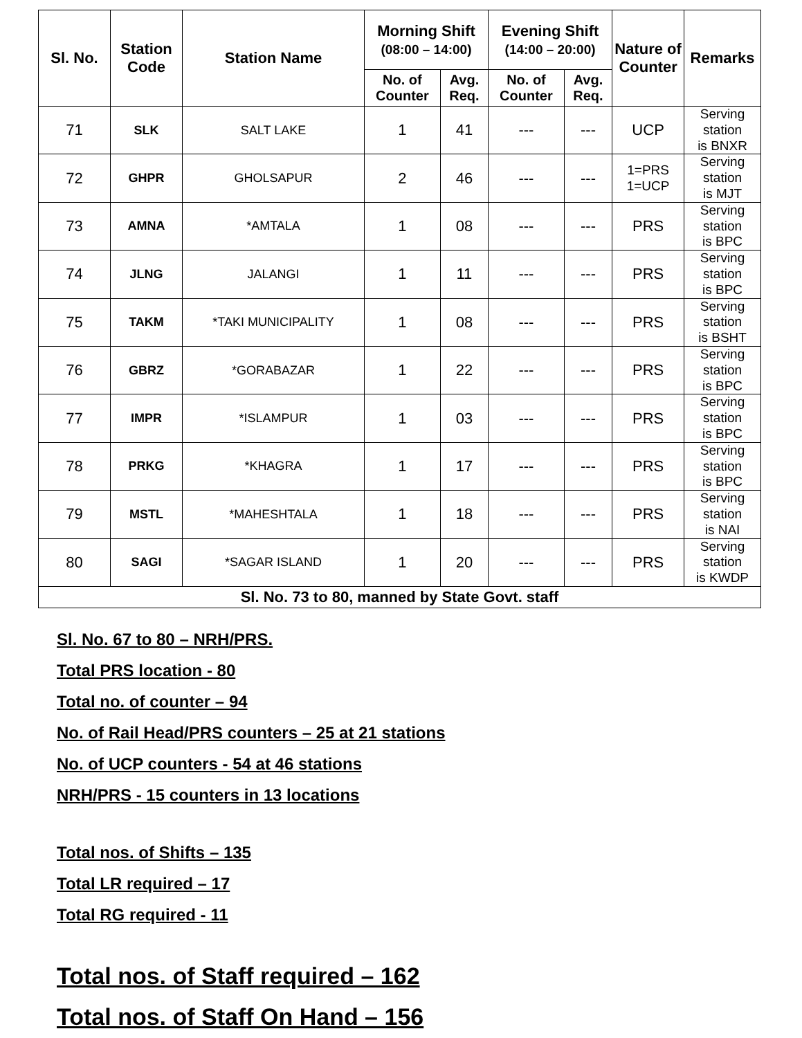| Sl. No. | Station Code | Station Name | Morning Shift (08:00 – 14:00) | | Evening Shift (14:00 – 20:00) | | Nature of Counter | Remarks |
| --- | --- | --- | --- | --- | --- | --- | --- | --- |
| | | | No. of Counter | Avg. Req. | No. of Counter | Avg. Req. | | |
| 71 | SLK | SALT LAKE | 1 | 41 | --- | --- | UCP | Serving station is BNXR |
| 72 | GHPR | GHOLSAPUR | 2 | 46 | --- | --- | 1=PRS 1=UCP | Serving station is MJT |
| 73 | AMNA | *AMTALA | 1 | 08 | --- | --- | PRS | Serving station is BPC |
| 74 | JLNG | JALANGI | 1 | 11 | --- | --- | PRS | Serving station is BPC |
| 75 | TAKM | *TAKI MUNICIPALITY | 1 | 08 | --- | --- | PRS | Serving station is BSHT |
| 76 | GBRZ | *GORABAZAR | 1 | 22 | --- | --- | PRS | Serving station is BPC |
| 77 | IMPR | *ISLAMPUR | 1 | 03 | --- | --- | PRS | Serving station is BPC |
| 78 | PRKG | *KHAGRA | 1 | 17 | --- | --- | PRS | Serving station is BPC |
| 79 | MSTL | *MAHESHTALA | 1 | 18 | --- | --- | PRS | Serving station is NAI |
| 80 | SAGI | *SAGAR ISLAND | 1 | 20 | --- | --- | PRS | Serving station is KWDP |
| Sl. No. 73 to 80, manned by State Govt. staff | | | | | | | | |
Sl. No. 67 to 80 – NRH/PRS.
Total PRS location - 80
Total no. of counter – 94
No. of Rail Head/PRS counters – 25 at 21 stations
No. of UCP counters - 54 at 46 stations
NRH/PRS - 15 counters in 13 locations
Total nos. of Shifts – 135
Total LR required – 17
Total RG required - 11
Total nos. of Staff required – 162
Total nos. of Staff On Hand – 156